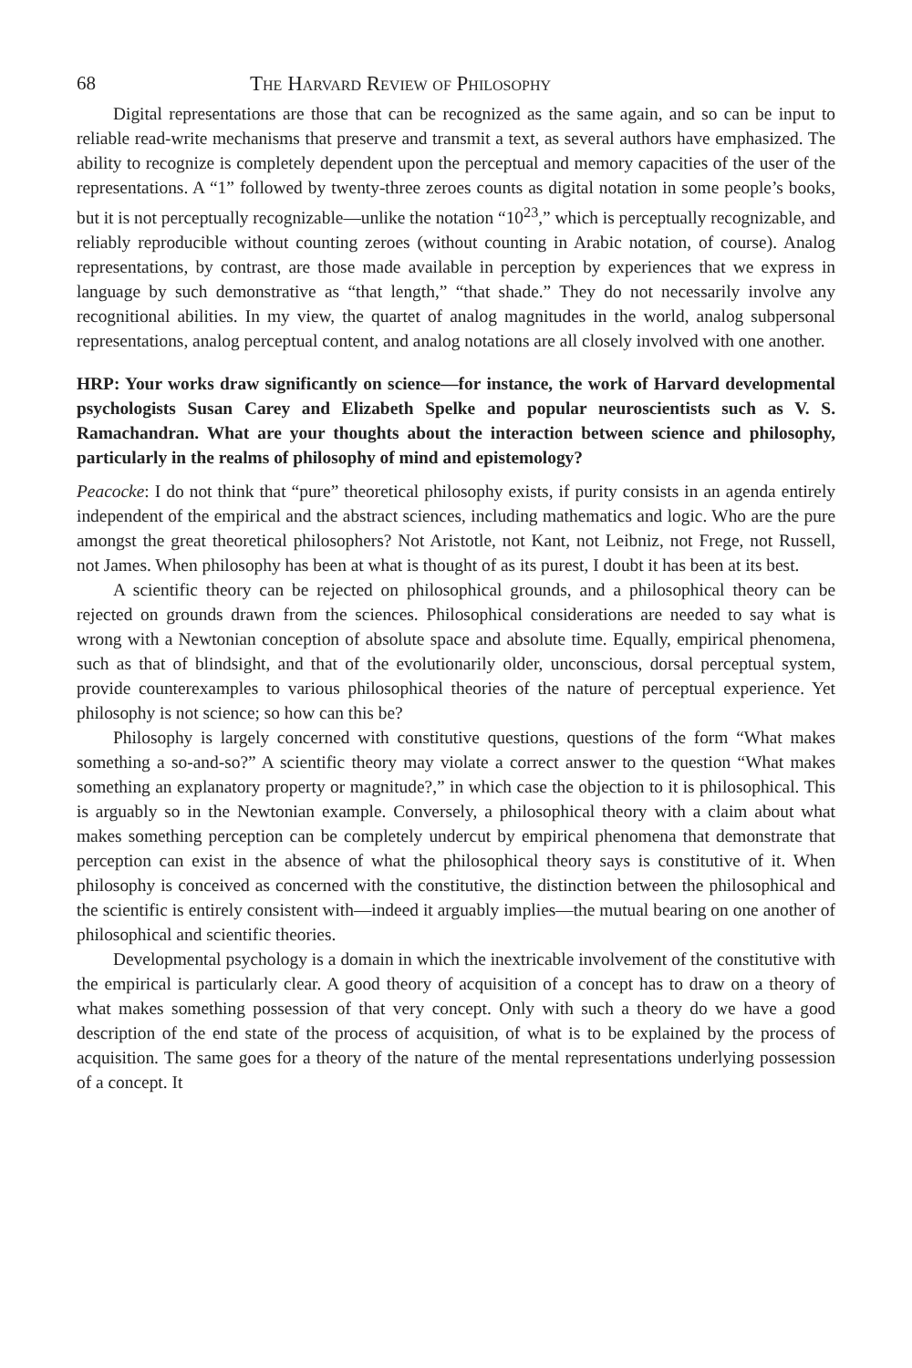68 The Harvard Review of Philosophy
Digital representations are those that can be recognized as the same again, and so can be input to reliable read-write mechanisms that preserve and transmit a text, as several authors have emphasized. The ability to recognize is completely dependent upon the perceptual and memory capacities of the user of the representations. A “1” followed by twenty-three zeroes counts as digital notation in some people’s books, but it is not perceptually recognizable—unlike the notation “10<sup>23</sup>,” which is perceptually recognizable, and reliably reproducible without counting zeroes (without counting in Arabic notation, of course). Analog representations, by contrast, are those made available in perception by experiences that we express in language by such demonstrative as “that length,” “that shade.” They do not necessarily involve any recognitional abilities. In my view, the quartet of analog magnitudes in the world, analog subpersonal representations, analog perceptual content, and analog notations are all closely involved with one another.
HRP: Your works draw significantly on science—for instance, the work of Harvard developmental psychologists Susan Carey and Elizabeth Spelke and popular neuroscientists such as V. S. Ramachandran. What are your thoughts about the interaction between science and philosophy, particularly in the realms of philosophy of mind and epistemology?
Peacocke: I do not think that “pure” theoretical philosophy exists, if purity consists in an agenda entirely independent of the empirical and the abstract sciences, including mathematics and logic. Who are the pure amongst the great theoretical philosophers? Not Aristotle, not Kant, not Leibniz, not Frege, not Russell, not James. When philosophy has been at what is thought of as its purest, I doubt it has been at its best.
A scientific theory can be rejected on philosophical grounds, and a philosophical theory can be rejected on grounds drawn from the sciences. Philosophical considerations are needed to say what is wrong with a Newtonian conception of absolute space and absolute time. Equally, empirical phenomena, such as that of blindsight, and that of the evolutionarily older, unconscious, dorsal perceptual system, provide counterexamples to various philosophical theories of the nature of perceptual experience. Yet philosophy is not science; so how can this be?
Philosophy is largely concerned with constitutive questions, questions of the form “What makes something a so-and-so?” A scientific theory may violate a correct answer to the question “What makes something an explanatory property or magnitude?,” in which case the objection to it is philosophical. This is arguably so in the Newtonian example. Conversely, a philosophical theory with a claim about what makes something perception can be completely undercut by empirical phenomena that demonstrate that perception can exist in the absence of what the philosophical theory says is constitutive of it. When philosophy is conceived as concerned with the constitutive, the distinction between the philosophical and the scientific is entirely consistent with—indeed it arguably implies—the mutual bearing on one another of philosophical and scientific theories.
Developmental psychology is a domain in which the inextricable involvement of the constitutive with the empirical is particularly clear. A good theory of acquisition of a concept has to draw on a theory of what makes something possession of that very concept. Only with such a theory do we have a good description of the end state of the process of acquisition, of what is to be explained by the process of acquisition. The same goes for a theory of the nature of the mental representations underlying possession of a concept. It